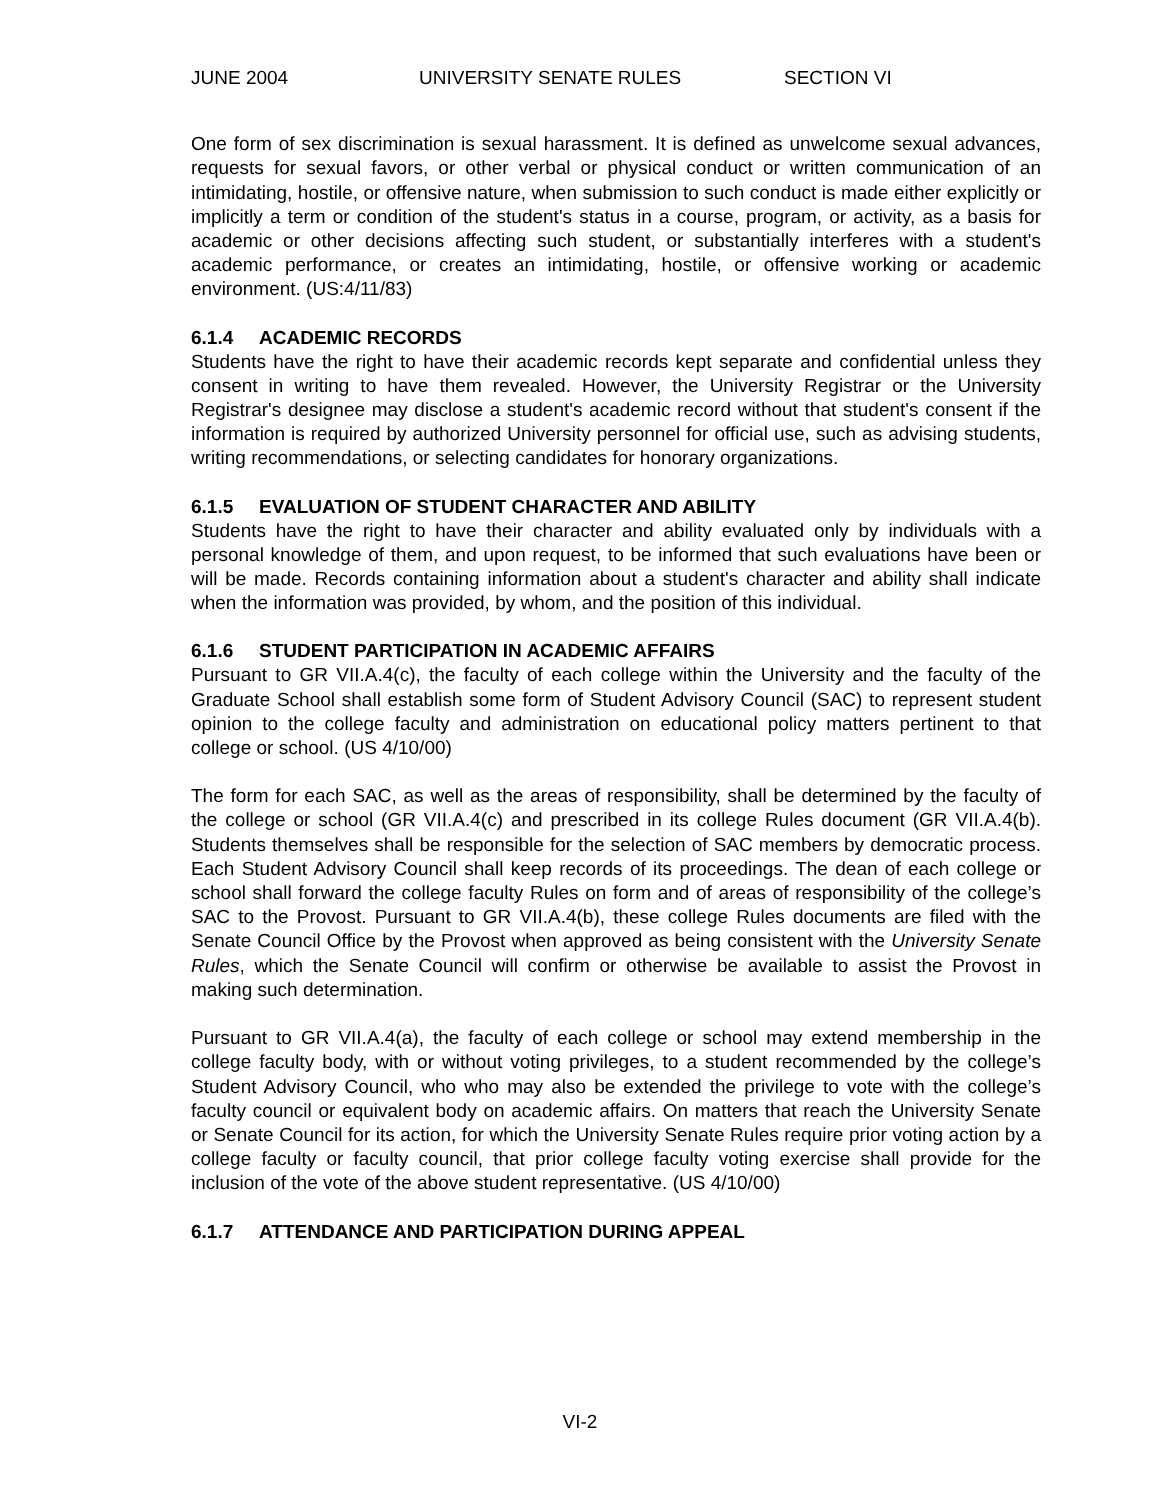JUNE 2004 UNIVERSITY SENATE RULES SECTION VI
One form of sex discrimination is sexual harassment. It is defined as unwelcome sexual advances, requests for sexual favors, or other verbal or physical conduct or written communication of an intimidating, hostile, or offensive nature, when submission to such conduct is made either explicitly or implicitly a term or condition of the student's status in a course, program, or activity, as a basis for academic or other decisions affecting such student, or substantially interferes with a student's academic performance, or creates an intimidating, hostile, or offensive working or academic environment. (US:4/11/83)
6.1.4 ACADEMIC RECORDS
Students have the right to have their academic records kept separate and confidential unless they consent in writing to have them revealed. However, the University Registrar or the University Registrar's designee may disclose a student's academic record without that student's consent if the information is required by authorized University personnel for official use, such as advising students, writing recommendations, or selecting candidates for honorary organizations.
6.1.5 EVALUATION OF STUDENT CHARACTER AND ABILITY
Students have the right to have their character and ability evaluated only by individuals with a personal knowledge of them, and upon request, to be informed that such evaluations have been or will be made. Records containing information about a student's character and ability shall indicate when the information was provided, by whom, and the position of this individual.
6.1.6 STUDENT PARTICIPATION IN ACADEMIC AFFAIRS
Pursuant to GR VII.A.4(c), the faculty of each college within the University and the faculty of the Graduate School shall establish some form of Student Advisory Council (SAC) to represent student opinion to the college faculty and administration on educational policy matters pertinent to that college or school. (US 4/10/00)
The form for each SAC, as well as the areas of responsibility, shall be determined by the faculty of the college or school (GR VII.A.4(c) and prescribed in its college Rules document (GR VII.A.4(b). Students themselves shall be responsible for the selection of SAC members by democratic process. Each Student Advisory Council shall keep records of its proceedings. The dean of each college or school shall forward the college faculty Rules on form and of areas of responsibility of the college’s SAC to the Provost. Pursuant to GR VII.A.4(b), these college Rules documents are filed with the Senate Council Office by the Provost when approved as being consistent with the University Senate Rules, which the Senate Council will confirm or otherwise be available to assist the Provost in making such determination.
Pursuant to GR VII.A.4(a), the faculty of each college or school may extend membership in the college faculty body, with or without voting privileges, to a student recommended by the college’s Student Advisory Council, who who may also be extended the privilege to vote with the college’s faculty council or equivalent body on academic affairs. On matters that reach the University Senate or Senate Council for its action, for which the University Senate Rules require prior voting action by a college faculty or faculty council, that prior college faculty voting exercise shall provide for the inclusion of the vote of the above student representative. (US 4/10/00)
6.1.7 ATTENDANCE AND PARTICIPATION DURING APPEAL
VI-2